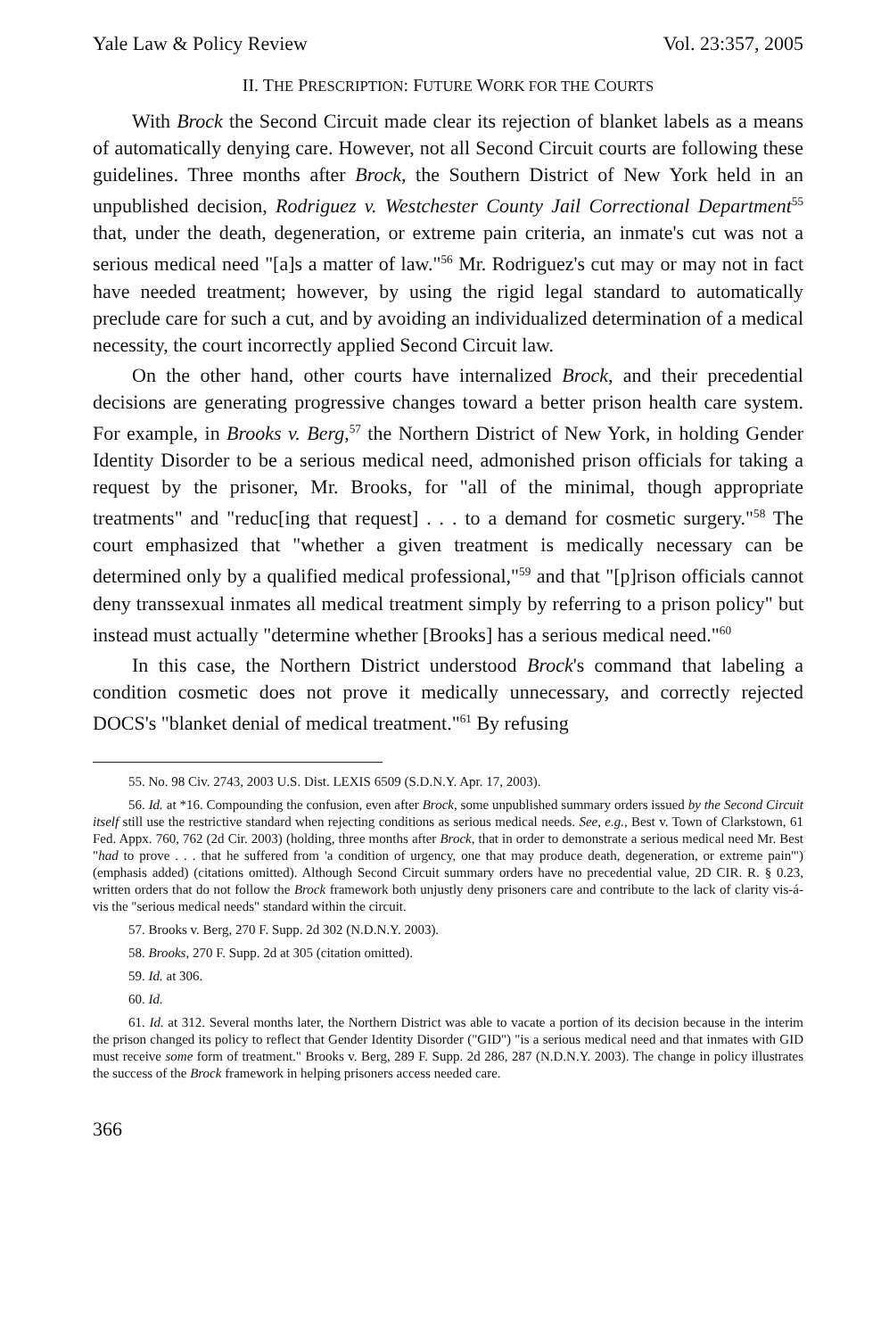Yale Law & Policy Review Vol. 23:357, 2005
II. THE PRESCRIPTION: FUTURE WORK FOR THE COURTS
With Brock the Second Circuit made clear its rejection of blanket labels as a means of automatically denying care. However, not all Second Circuit courts are following these guidelines. Three months after Brock, the Southern District of New York held in an unpublished decision, Rodriguez v. Westchester County Jail Correctional Department<sup>55</sup> that, under the death, degeneration, or extreme pain criteria, an inmate's cut was not a serious medical need "[a]s a matter of law."<sup>56</sup> Mr. Rodriguez's cut may or may not in fact have needed treatment; however, by using the rigid legal standard to automatically preclude care for such a cut, and by avoiding an individualized determination of a medical necessity, the court incorrectly applied Second Circuit law.
On the other hand, other courts have internalized Brock, and their precedential decisions are generating progressive changes toward a better prison health care system. For example, in Brooks v. Berg,<sup>57</sup> the Northern District of New York, in holding Gender Identity Disorder to be a serious medical need, admonished prison officials for taking a request by the prisoner, Mr. Brooks, for "all of the minimal, though appropriate treatments" and "reduc[ing that request] . . . to a demand for cosmetic surgery."<sup>58</sup> The court emphasized that "whether a given treatment is medically necessary can be determined only by a qualified medical professional,"<sup>59</sup> and that "[p]rison officials cannot deny transsexual inmates all medical treatment simply by referring to a prison policy" but instead must actually "determine whether [Brooks] has a serious medical need."<sup>60</sup>
In this case, the Northern District understood Brock's command that labeling a condition cosmetic does not prove it medically unnecessary, and correctly rejected DOCS's "blanket denial of medical treatment."<sup>61</sup> By refusing
55. No. 98 Civ. 2743, 2003 U.S. Dist. LEXIS 6509 (S.D.N.Y. Apr. 17, 2003).
56. Id. at *16. Compounding the confusion, even after Brock, some unpublished summary orders issued by the Second Circuit itself still use the restrictive standard when rejecting conditions as serious medical needs. See, e.g., Best v. Town of Clarkstown, 61 Fed. Appx. 760, 762 (2d Cir. 2003) (holding, three months after Brock, that in order to demonstrate a serious medical need Mr. Best "had to prove . . . that he suffered from 'a condition of urgency, one that may produce death, degeneration, or extreme pain'") (emphasis added) (citations omitted). Although Second Circuit summary orders have no precedential value, 2D CIR. R. § 0.23, written orders that do not follow the Brock framework both unjustly deny prisoners care and contribute to the lack of clarity vis-á-vis the "serious medical needs" standard within the circuit.
57. Brooks v. Berg, 270 F. Supp. 2d 302 (N.D.N.Y. 2003).
58. Brooks, 270 F. Supp. 2d at 305 (citation omitted).
59. Id. at 306.
60. Id.
61. Id. at 312. Several months later, the Northern District was able to vacate a portion of its decision because in the interim the prison changed its policy to reflect that Gender Identity Disorder ("GID") "is a serious medical need and that inmates with GID must receive some form of treatment." Brooks v. Berg, 289 F. Supp. 2d 286, 287 (N.D.N.Y. 2003). The change in policy illustrates the success of the Brock framework in helping prisoners access needed care.
366